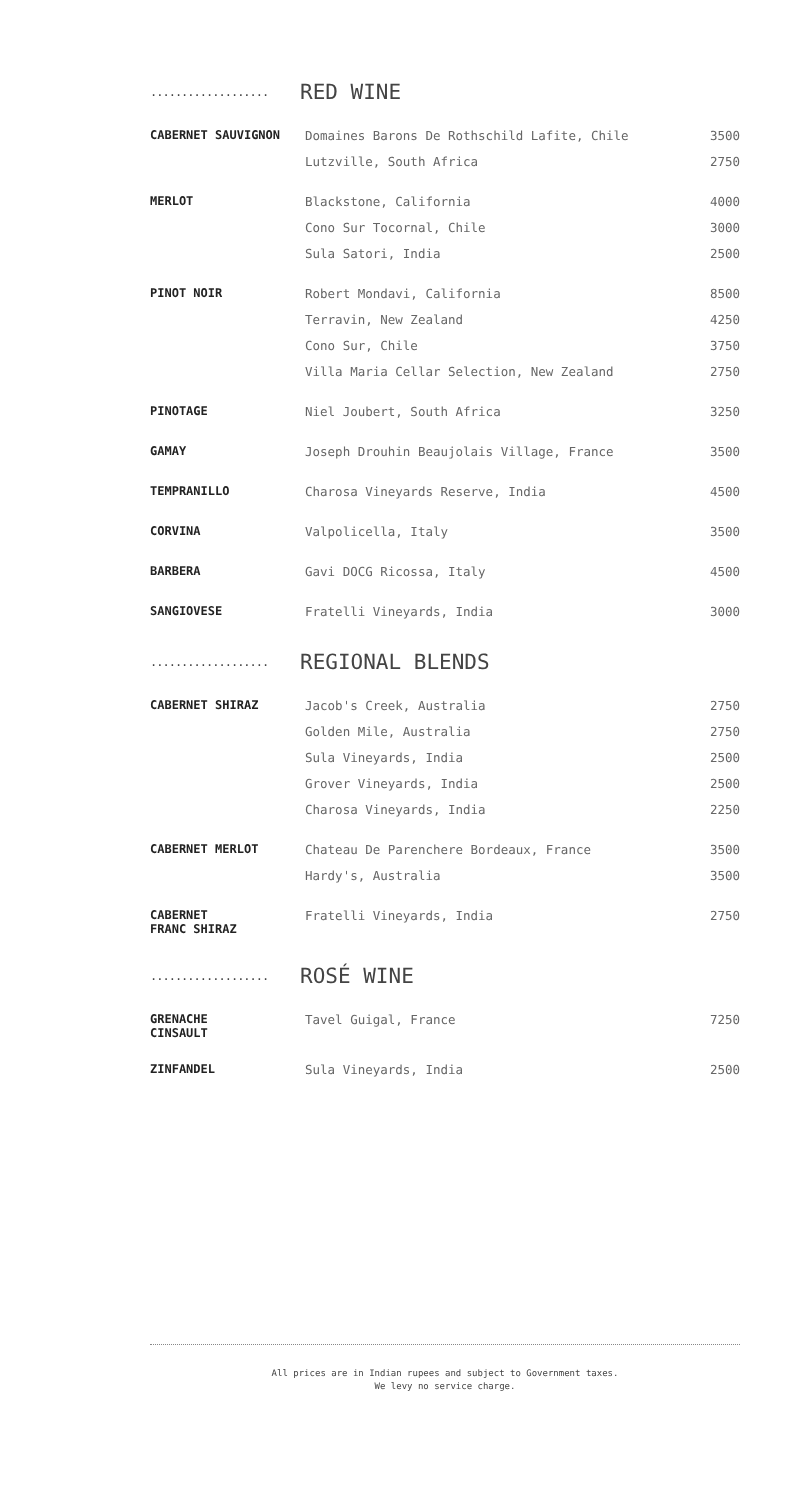...................
RED WINE
| CABERNET SAUVIGNON | Domaines Barons De Rothschild Lafite, Chile | 3500 |
| | Lutzville, South Africa | 2750 |
| MERLOT | Blackstone, California | 4000 |
| | Cono Sur Tocornal, Chile | 3000 |
| | Sula Satori, India | 2500 |
| PINOT NOIR | Robert Mondavi, California | 8500 |
| | Terravin, New Zealand | 4250 |
| | Cono Sur, Chile | 3750 |
| | Villa Maria Cellar Selection, New Zealand | 2750 |
| PINOTAGE | Niel Joubert, South Africa | 3250 |
| GAMAY | Joseph Drouhin Beaujolais Village, France | 3500 |
| TEMPRANILLO | Charosa Vineyards Reserve, India | 4500 |
| CORVINA | Valpolicella, Italy | 3500 |
| BARBERA | Gavi DOCG Ricossa, Italy | 4500 |
| SANGIOVESE | Fratelli Vineyards, India | 3000 |
...................
REGIONAL BLENDS
| CABERNET SHIRAZ | Jacob's Creek, Australia | 2750 |
| | Golden Mile, Australia | 2750 |
| | Sula Vineyards, India | 2500 |
| | Grover Vineyards, India | 2500 |
| | Charosa Vineyards, India | 2250 |
| CABERNET MERLOT | Chateau De Parenchere Bordeaux, France | 3500 |
| | Hardy's, Australia | 3500 |
| CABERNET FRANC SHIRAZ | Fratelli Vineyards, India | 2750 |
...................
ROSÉ WINE
| GRENACHE CINSAULT | Tavel Guigal, France | 7250 |
| ZINFANDEL | Sula Vineyards, India | 2500 |
All prices are in Indian rupees and subject to Government taxes.
We levy no service charge.